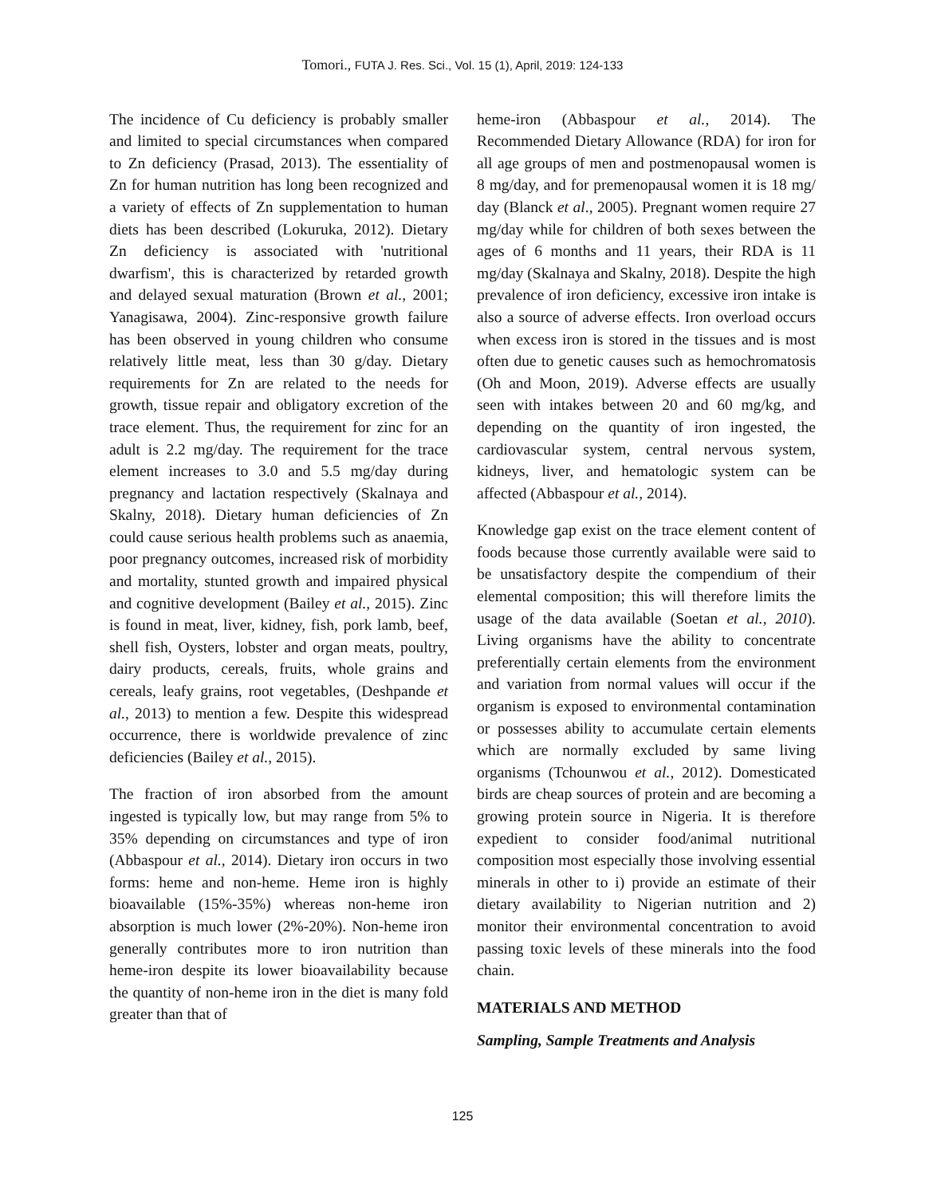Tomori., FUTA J. Res. Sci., Vol. 15 (1), April, 2019: 124-133
The incidence of Cu deficiency is probably smaller and limited to special circumstances when compared to Zn deficiency (Prasad, 2013). The essentiality of Zn for human nutrition has long been recognized and a variety of effects of Zn supplementation to human diets has been described (Lokuruka, 2012). Dietary Zn deficiency is associated with 'nutritional dwarfism', this is characterized by retarded growth and delayed sexual maturation (Brown et al., 2001; Yanagisawa, 2004). Zinc-responsive growth failure has been observed in young children who consume relatively little meat, less than 30 g/day. Dietary requirements for Zn are related to the needs for growth, tissue repair and obligatory excretion of the trace element. Thus, the requirement for zinc for an adult is 2.2 mg/day. The requirement for the trace element increases to 3.0 and 5.5 mg/day during pregnancy and lactation respectively (Skalnaya and Skalny, 2018). Dietary human deficiencies of Zn could cause serious health problems such as anaemia, poor pregnancy outcomes, increased risk of morbidity and mortality, stunted growth and impaired physical and cognitive development (Bailey et al., 2015). Zinc is found in meat, liver, kidney, fish, pork lamb, beef, shell fish, Oysters, lobster and organ meats, poultry, dairy products, cereals, fruits, whole grains and cereals, leafy grains, root vegetables, (Deshpande et al., 2013) to mention a few. Despite this widespread occurrence, there is worldwide prevalence of zinc deficiencies (Bailey et al., 2015).
The fraction of iron absorbed from the amount ingested is typically low, but may range from 5% to 35% depending on circumstances and type of iron (Abbaspour et al., 2014). Dietary iron occurs in two forms: heme and non-heme. Heme iron is highly bioavailable (15%-35%) whereas non-heme iron absorption is much lower (2%-20%). Non-heme iron generally contributes more to iron nutrition than heme-iron despite its lower bioavailability because the quantity of non-heme iron in the diet is many fold greater than that of
heme-iron (Abbaspour et al., 2014). The Recommended Dietary Allowance (RDA) for iron for all age groups of men and postmenopausal women is 8 mg/day, and for premenopausal women it is 18 mg/ day (Blanck et al., 2005). Pregnant women require 27 mg/day while for children of both sexes between the ages of 6 months and 11 years, their RDA is 11 mg/day (Skalnaya and Skalny, 2018). Despite the high prevalence of iron deficiency, excessive iron intake is also a source of adverse effects. Iron overload occurs when excess iron is stored in the tissues and is most often due to genetic causes such as hemochromatosis (Oh and Moon, 2019). Adverse effects are usually seen with intakes between 20 and 60 mg/kg, and depending on the quantity of iron ingested, the cardiovascular system, central nervous system, kidneys, liver, and hematologic system can be affected (Abbaspour et al., 2014).
Knowledge gap exist on the trace element content of foods because those currently available were said to be unsatisfactory despite the compendium of their elemental composition; this will therefore limits the usage of the data available (Soetan et al., 2010). Living organisms have the ability to concentrate preferentially certain elements from the environment and variation from normal values will occur if the organism is exposed to environmental contamination or possesses ability to accumulate certain elements which are normally excluded by same living organisms (Tchounwou et al., 2012). Domesticated birds are cheap sources of protein and are becoming a growing protein source in Nigeria. It is therefore expedient to consider food/animal nutritional composition most especially those involving essential minerals in other to i) provide an estimate of their dietary availability to Nigerian nutrition and 2) monitor their environmental concentration to avoid passing toxic levels of these minerals into the food chain.
MATERIALS AND METHOD
Sampling, Sample Treatments and Analysis
125